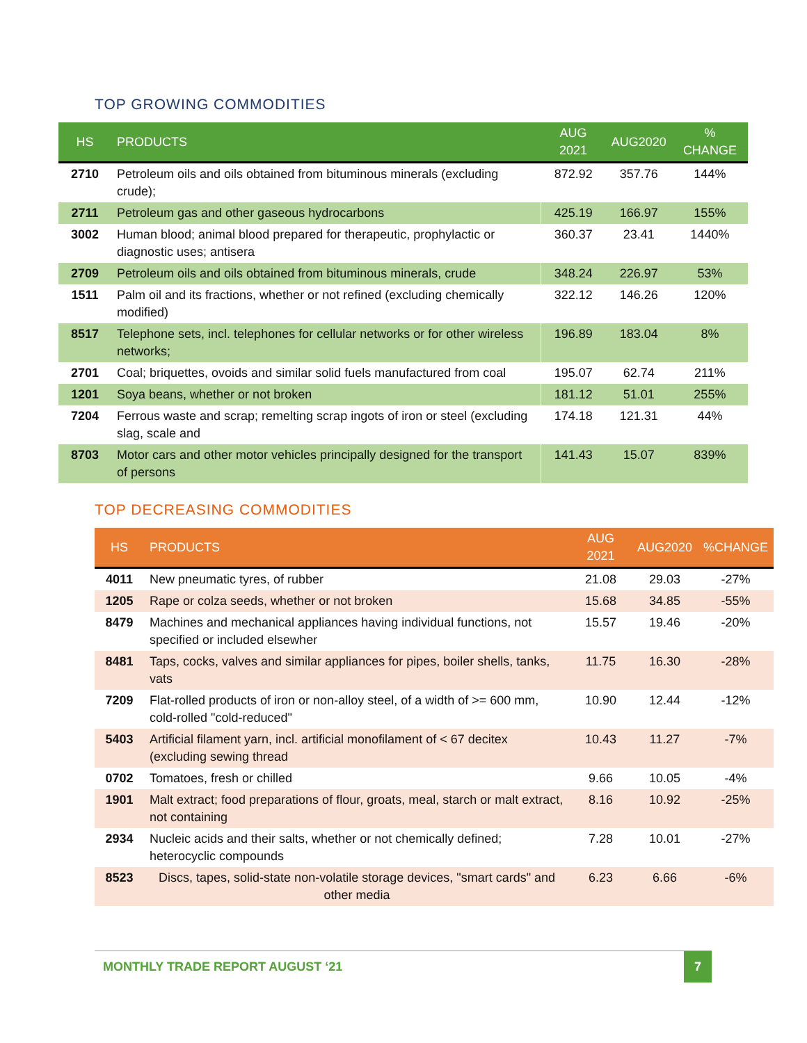TOP GROWING COMMODITIES
| HS | PRODUCTS | AUG 2021 | AUG2020 | % CHANGE |
| --- | --- | --- | --- | --- |
| 2710 | Petroleum oils and oils obtained from bituminous minerals (excluding crude); | 872.92 | 357.76 | 144% |
| 2711 | Petroleum gas and other gaseous hydrocarbons | 425.19 | 166.97 | 155% |
| 3002 | Human blood; animal blood prepared for therapeutic, prophylactic or diagnostic uses; antisera | 360.37 | 23.41 | 1440% |
| 2709 | Petroleum oils and oils obtained from bituminous minerals, crude | 348.24 | 226.97 | 53% |
| 1511 | Palm oil and its fractions, whether or not refined (excluding chemically modified) | 322.12 | 146.26 | 120% |
| 8517 | Telephone sets, incl. telephones for cellular networks or for other wireless networks; | 196.89 | 183.04 | 8% |
| 2701 | Coal; briquettes, ovoids and similar solid fuels manufactured from coal | 195.07 | 62.74 | 211% |
| 1201 | Soya beans, whether or not broken | 181.12 | 51.01 | 255% |
| 7204 | Ferrous waste and scrap; remelting scrap ingots of iron or steel (excluding slag, scale and | 174.18 | 121.31 | 44% |
| 8703 | Motor cars and other motor vehicles principally designed for the transport of persons | 141.43 | 15.07 | 839% |
TOP DECREASING COMMODITIES
| HS | PRODUCTS | AUG 2021 | AUG2020 | %CHANGE |
| --- | --- | --- | --- | --- |
| 4011 | New pneumatic tyres, of rubber | 21.08 | 29.03 | -27% |
| 1205 | Rape or colza seeds, whether or not broken | 15.68 | 34.85 | -55% |
| 8479 | Machines and mechanical appliances having individual functions, not specified or included elsewher | 15.57 | 19.46 | -20% |
| 8481 | Taps, cocks, valves and similar appliances for pipes, boiler shells, tanks, vats | 11.75 | 16.30 | -28% |
| 7209 | Flat-rolled products of iron or non-alloy steel, of a width of >= 600 mm, cold-rolled "cold-reduced" | 10.90 | 12.44 | -12% |
| 5403 | Artificial filament yarn, incl. artificial monofilament of < 67 decitex (excluding sewing thread | 10.43 | 11.27 | -7% |
| 0702 | Tomatoes, fresh or chilled | 9.66 | 10.05 | -4% |
| 1901 | Malt extract; food preparations of flour, groats, meal, starch or malt extract, not containing | 8.16 | 10.92 | -25% |
| 2934 | Nucleic acids and their salts, whether or not chemically defined; heterocyclic compounds | 7.28 | 10.01 | -27% |
| 8523 | Discs, tapes, solid-state non-volatile storage devices, "smart cards" and other media | 6.23 | 6.66 | -6% |
MONTHLY TRADE REPORT AUGUST ‘21 7